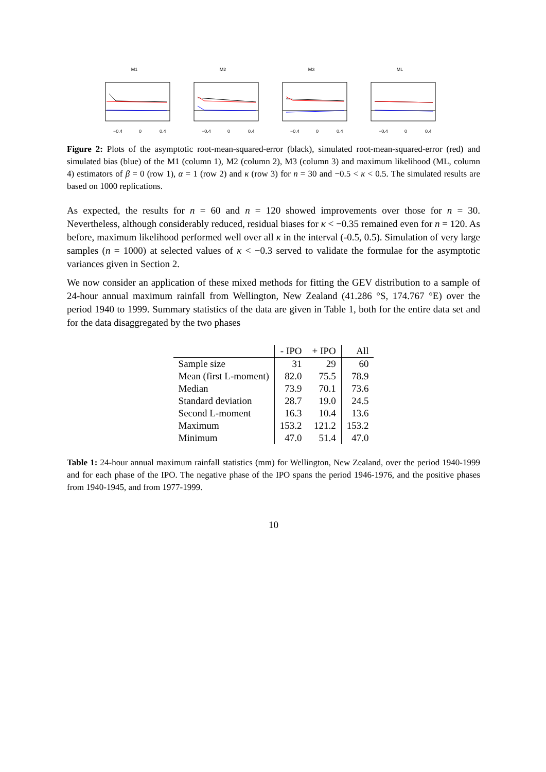M1
−0.4
0
0.4
M2
−0.4
0
0.4
M3
−0.4
0
0.4
ML
−0.4
0
0.4
Figure 2: Plots of the asymptotic root-mean-squared-error (black), simulated root-mean-squared-error (red) and simulated bias (blue) of the M1 (column 1), M2 (column 2), M3 (column 3) and maximum likelihood (ML, column 4) estimators of β = 0 (row 1), α = 1 (row 2) and κ (row 3) for n = 30 and −0.5 < κ < 0.5. The simulated results are based on 1000 replications.
As expected, the results for n = 60 and n = 120 showed improvements over those for n = 30. Nevertheless, although considerably reduced, residual biases for κ < −0.35 remained even for n = 120. As before, maximum likelihood performed well over all κ in the interval (-0.5, 0.5). Simulation of very large samples (n = 1000) at selected values of κ < −0.3 served to validate the formulae for the asymptotic variances given in Section 2.
We now consider an application of these mixed methods for fitting the GEV distribution to a sample of 24-hour annual maximum rainfall from Wellington, New Zealand (41.286 °S, 174.767 °E) over the period 1940 to 1999. Summary statistics of the data are given in Table 1, both for the entire data set and for the data disaggregated by the two phases
| | - IPO | + IPO | All |
| --- | --- | --- | --- |
| Sample size | 31 | 29 | 60 |
| Mean (first L-moment) | 82.0 | 75.5 | 78.9 |
| Median | 73.9 | 70.1 | 73.6 |
| Standard deviation | 28.7 | 19.0 | 24.5 |
| Second L-moment | 16.3 | 10.4 | 13.6 |
| Maximum | 153.2 | 121.2 | 153.2 |
| Minimum | 47.0 | 51.4 | 47.0 |
Table 1: 24-hour annual maximum rainfall statistics (mm) for Wellington, New Zealand, over the period 1940-1999 and for each phase of the IPO. The negative phase of the IPO spans the period 1946-1976, and the positive phases from 1940-1945, and from 1977-1999.
10